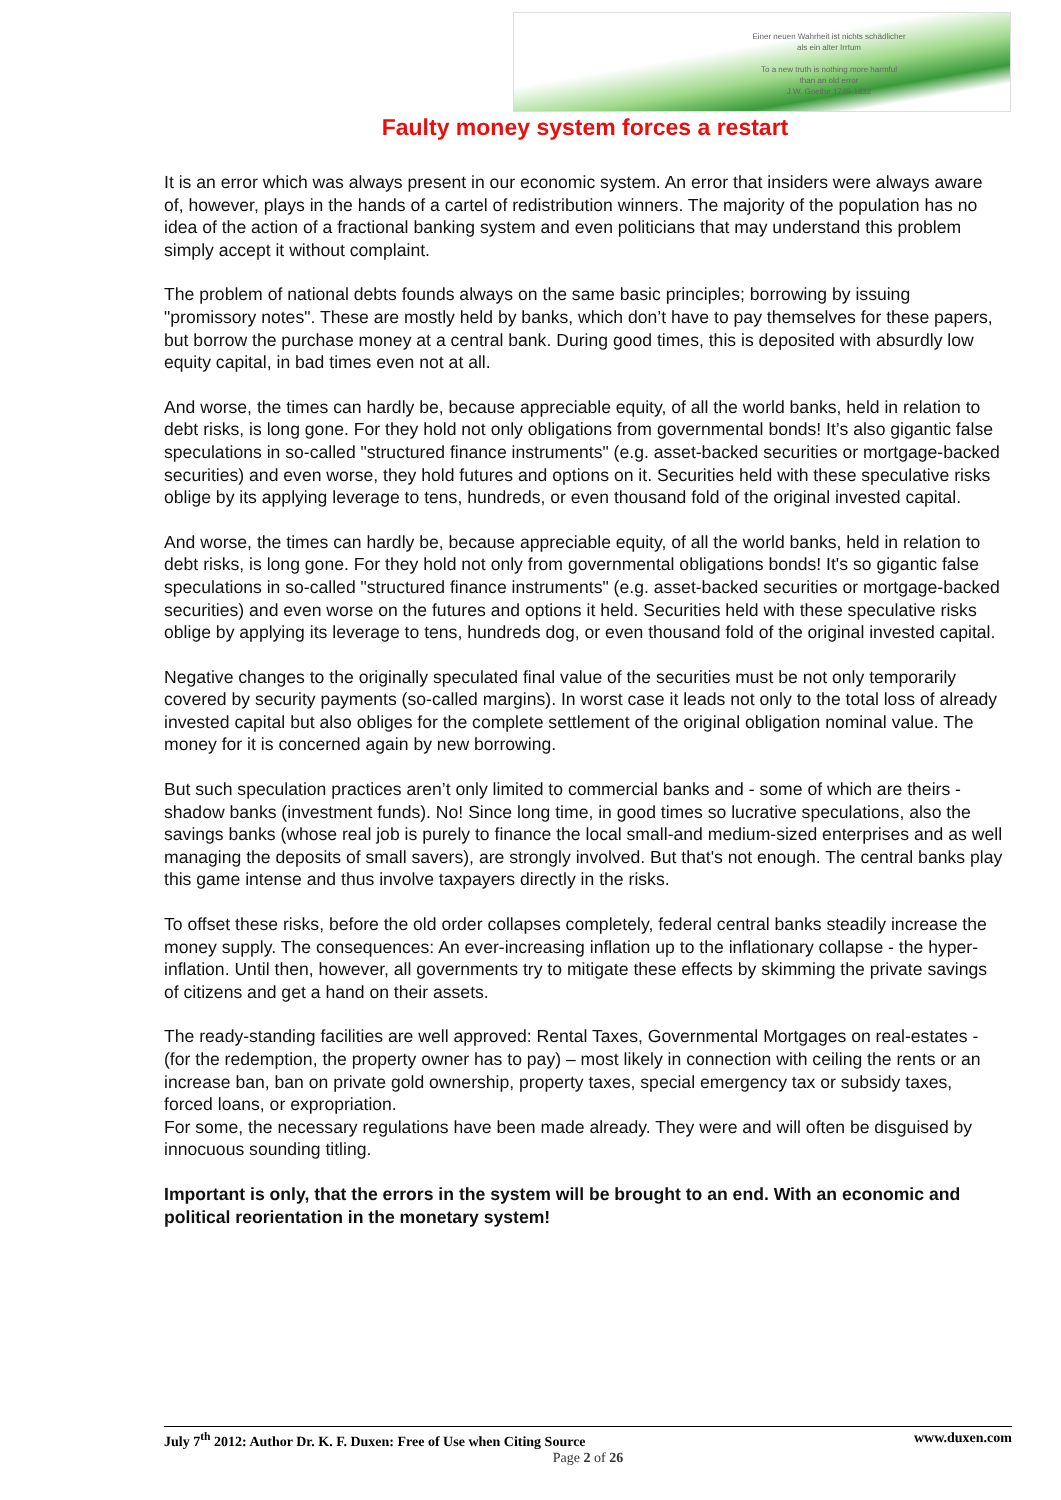Einer neuen Wahrheit ist nichts schädlicher
als ein alter Irrtum
To a new truth is nothing more harmful
than an old error
J.W. Goethe 1749-1832
Faulty money system forces a restart
It is an error which was always present in our economic system. An error that insiders were always aware of, however, plays in the hands of a cartel of redistribution winners. The majority of the population has no idea of the action of a fractional banking system and even politicians that may understand this problem simply accept it without complaint.
The problem of national debts founds always on the same basic principles; borrowing by issuing "promissory notes". These are mostly held by banks, which don’t have to pay themselves for these papers, but borrow the purchase money at a central bank. During good times, this is deposited with absurdly low equity capital, in bad times even not at all.
And worse, the times can hardly be, because appreciable equity, of all the world banks, held in relation to debt risks, is long gone. For they hold not only obligations from governmental bonds! It’s also gigantic false speculations in so-called "structured finance instruments" (e.g. asset-backed securities or mortgage-backed securities) and even worse, they hold futures and options on it. Securities held with these speculative risks oblige by its applying leverage to tens, hundreds, or even thousand fold of the original invested capital.
And worse, the times can hardly be, because appreciable equity, of all the world banks, held in relation to debt risks, is long gone. For they hold not only from governmental obligations bonds! It's so gigantic false speculations in so-called "structured finance instruments" (e.g. asset-backed securities or mortgage-backed securities) and even worse on the futures and options it held. Securities held with these speculative risks oblige by applying its leverage to tens, hundreds dog, or even thousand fold of the original invested capital.
Negative changes to the originally speculated final value of the securities must be not only temporarily covered by security payments (so-called margins). In worst case it leads not only to the total loss of already invested capital but also obliges for the complete settlement of the original obligation nominal value. The money for it is concerned again by new borrowing.
But such speculation practices aren’t only limited to commercial banks and - some of which are theirs - shadow banks (investment funds). No! Since long time, in good times so lucrative speculations, also the savings banks (whose real job is purely to finance the local small-and medium-sized enterprises and as well managing the deposits of small savers), are strongly involved. But that's not enough. The central banks play this game intense and thus involve taxpayers directly in the risks.
To offset these risks, before the old order collapses completely, federal central banks steadily increase the money supply. The consequences: An ever-increasing inflation up to the inflationary collapse - the hyper-inflation. Until then, however, all governments try to mitigate these effects by skimming the private savings of citizens and get a hand on their assets.
The ready-standing facilities are well approved: Rental Taxes, Governmental Mortgages on real-estates - (for the redemption, the property owner has to pay) – most likely in connection with ceiling the rents or an increase ban, ban on private gold ownership, property taxes, special emergency tax or subsidy taxes, forced loans, or expropriation.
For some, the necessary regulations have been made already. They were and will often be disguised by innocuous sounding titling.
Important is only, that the errors in the system will be brought to an end. With an economic and political reorientation in the monetary system!
July 7<sup>th</sup> 2012: Author Dr. K. F. Duxen: Free of Use when Citing Source www.duxen.com
Page 2 of 26